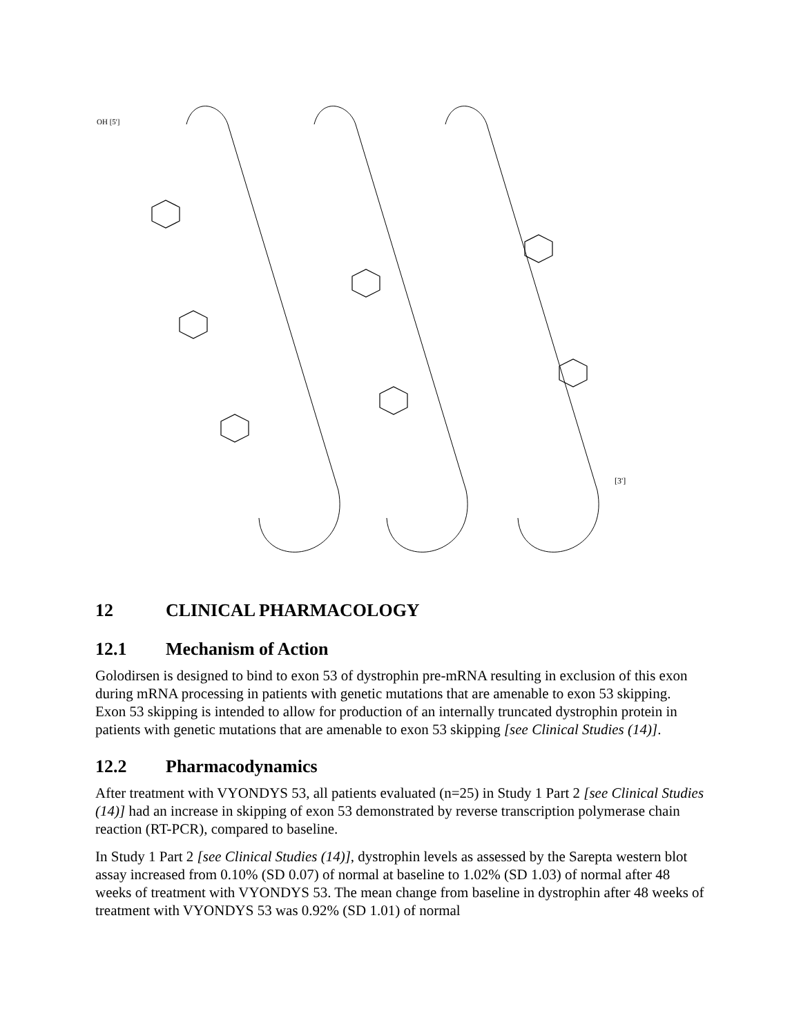OH [5']
[3']
12 CLINICAL PHARMACOLOGY
12.1 Mechanism of Action
Golodirsen is designed to bind to exon 53 of dystrophin pre-mRNA resulting in exclusion of this exon during mRNA processing in patients with genetic mutations that are amenable to exon 53 skipping. Exon 53 skipping is intended to allow for production of an internally truncated dystrophin protein in patients with genetic mutations that are amenable to exon 53 skipping [see Clinical Studies (14)].
12.2 Pharmacodynamics
After treatment with VYONDYS 53, all patients evaluated (n=25) in Study 1 Part 2 [see Clinical Studies (14)] had an increase in skipping of exon 53 demonstrated by reverse transcription polymerase chain reaction (RT-PCR), compared to baseline.
In Study 1 Part 2 [see Clinical Studies (14)], dystrophin levels as assessed by the Sarepta western blot assay increased from 0.10% (SD 0.07) of normal at baseline to 1.02% (SD 1.03) of normal after 48 weeks of treatment with VYONDYS 53. The mean change from baseline in dystrophin after 48 weeks of treatment with VYONDYS 53 was 0.92% (SD 1.01) of normal